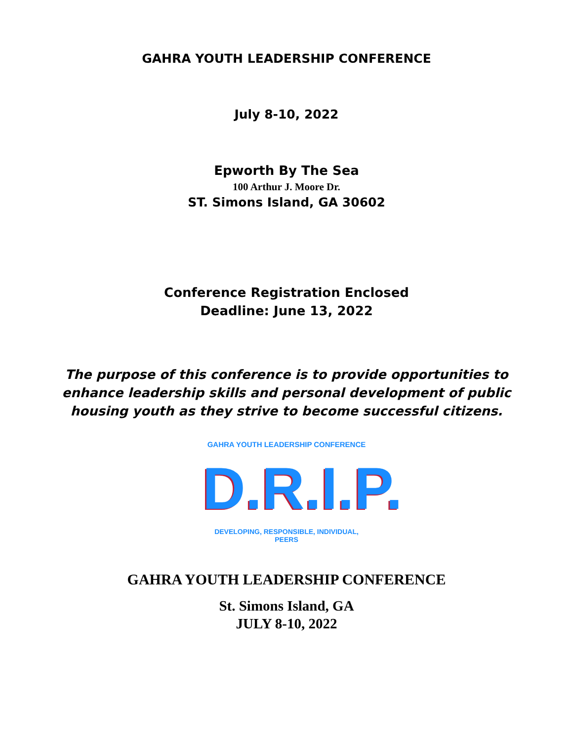GAHRA YOUTH LEADERSHIP CONFERENCE
July 8-10, 2022
Epworth By The Sea
100 Arthur J. Moore Dr.
ST. Simons Island, GA 30602
Conference Registration Enclosed
Deadline: June 13, 2022
The purpose of this conference is to provide opportunities to enhance leadership skills and personal development of public housing youth as they strive to become successful citizens.
GAHRA YOUTH LEADERSHIP CONFERENCE
D.R.I.P.
DEVELOPING, RESPONSIBLE, INDIVIDUAL, PEERS
GAHRA YOUTH LEADERSHIP CONFERENCE
St. Simons Island, GA
JULY 8-10, 2022